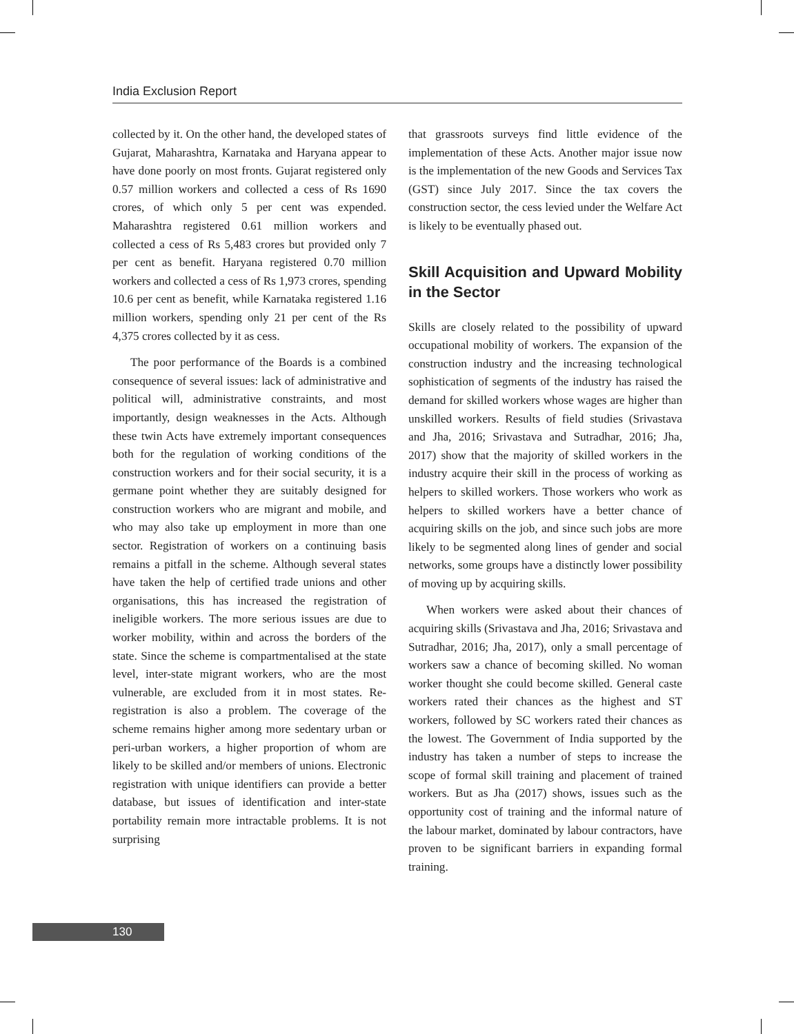India Exclusion Report
collected by it. On the other hand, the developed states of Gujarat, Maharashtra, Karnataka and Haryana appear to have done poorly on most fronts. Gujarat registered only 0.57 million workers and collected a cess of Rs 1690 crores, of which only 5 per cent was expended. Maharashtra registered 0.61 million workers and collected a cess of Rs 5,483 crores but provided only 7 per cent as benefit. Haryana registered 0.70 million workers and collected a cess of Rs 1,973 crores, spending 10.6 per cent as benefit, while Karnataka registered 1.16 million workers, spending only 21 per cent of the Rs 4,375 crores collected by it as cess.
The poor performance of the Boards is a combined consequence of several issues: lack of administrative and political will, administrative constraints, and most importantly, design weaknesses in the Acts. Although these twin Acts have extremely important consequences both for the regulation of working conditions of the construction workers and for their social security, it is a germane point whether they are suitably designed for construction workers who are migrant and mobile, and who may also take up employment in more than one sector. Registration of workers on a continuing basis remains a pitfall in the scheme. Although several states have taken the help of certified trade unions and other organisations, this has increased the registration of ineligible workers. The more serious issues are due to worker mobility, within and across the borders of the state. Since the scheme is compartmentalised at the state level, inter-state migrant workers, who are the most vulnerable, are excluded from it in most states. Re-registration is also a problem. The coverage of the scheme remains higher among more sedentary urban or peri-urban workers, a higher proportion of whom are likely to be skilled and/or members of unions. Electronic registration with unique identifiers can provide a better database, but issues of identification and inter-state portability remain more intractable problems. It is not surprising
that grassroots surveys find little evidence of the implementation of these Acts. Another major issue now is the implementation of the new Goods and Services Tax (GST) since July 2017. Since the tax covers the construction sector, the cess levied under the Welfare Act is likely to be eventually phased out.
Skill Acquisition and Upward Mobility in the Sector
Skills are closely related to the possibility of upward occupational mobility of workers. The expansion of the construction industry and the increasing technological sophistication of segments of the industry has raised the demand for skilled workers whose wages are higher than unskilled workers. Results of field studies (Srivastava and Jha, 2016; Srivastava and Sutradhar, 2016; Jha, 2017) show that the majority of skilled workers in the industry acquire their skill in the process of working as helpers to skilled workers. Those workers who work as helpers to skilled workers have a better chance of acquiring skills on the job, and since such jobs are more likely to be segmented along lines of gender and social networks, some groups have a distinctly lower possibility of moving up by acquiring skills.
When workers were asked about their chances of acquiring skills (Srivastava and Jha, 2016; Srivastava and Sutradhar, 2016; Jha, 2017), only a small percentage of workers saw a chance of becoming skilled. No woman worker thought she could become skilled. General caste workers rated their chances as the highest and ST workers, followed by SC workers rated their chances as the lowest. The Government of India supported by the industry has taken a number of steps to increase the scope of formal skill training and placement of trained workers. But as Jha (2017) shows, issues such as the opportunity cost of training and the informal nature of the labour market, dominated by labour contractors, have proven to be significant barriers in expanding formal training.
130